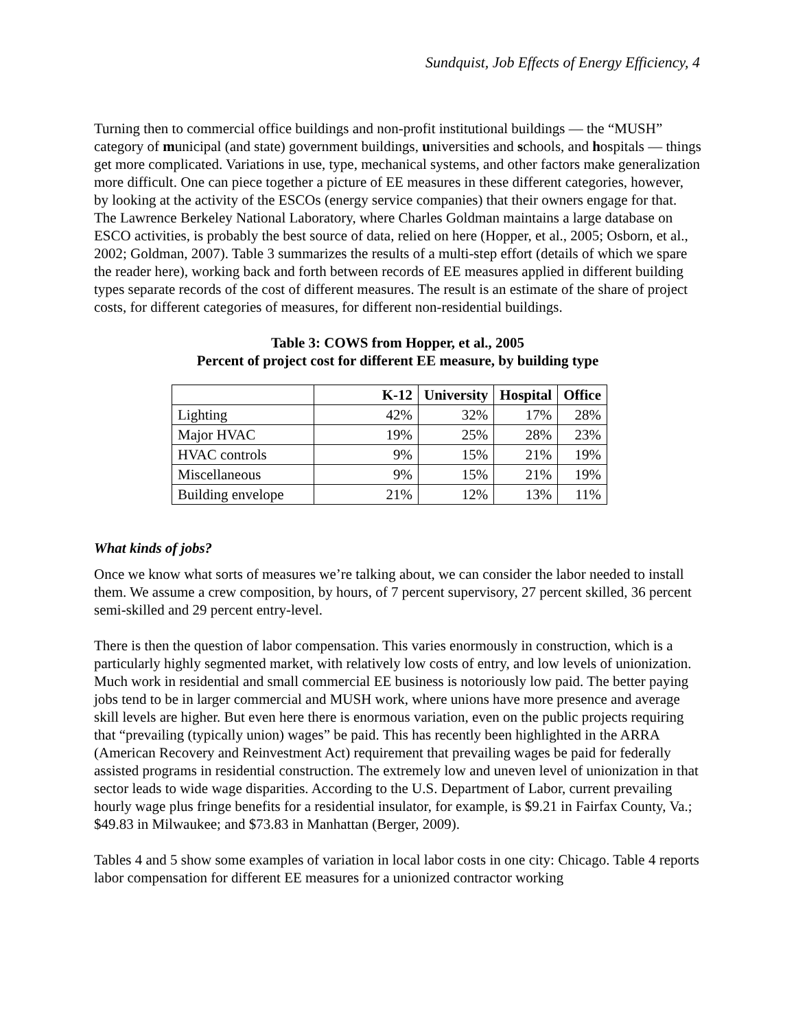Sundquist, Job Effects of Energy Efficiency, 4
Turning then to commercial office buildings and non-profit institutional buildings — the “MUSH” category of municipal (and state) government buildings, universities and schools, and hospitals — things get more complicated. Variations in use, type, mechanical systems, and other factors make generalization more difficult. One can piece together a picture of EE measures in these different categories, however, by looking at the activity of the ESCOs (energy service companies) that their owners engage for that. The Lawrence Berkeley National Laboratory, where Charles Goldman maintains a large database on ESCO activities, is probably the best source of data, relied on here (Hopper, et al., 2005; Osborn, et al., 2002; Goldman, 2007). Table 3 summarizes the results of a multi-step effort (details of which we spare the reader here), working back and forth between records of EE measures applied in different building types separate records of the cost of different measures. The result is an estimate of the share of project costs, for different categories of measures, for different non-residential buildings.
Table 3: COWS from Hopper, et al., 2005
Percent of project cost for different EE measure, by building type
| | K-12 | University | Hospital | Office |
| --- | --- | --- | --- | --- |
| Lighting | 42% | 32% | 17% | 28% |
| Major HVAC | 19% | 25% | 28% | 23% |
| HVAC controls | 9% | 15% | 21% | 19% |
| Miscellaneous | 9% | 15% | 21% | 19% |
| Building envelope | 21% | 12% | 13% | 11% |
What kinds of jobs?
Once we know what sorts of measures we’re talking about, we can consider the labor needed to install them. We assume a crew composition, by hours, of 7 percent supervisory, 27 percent skilled, 36 percent semi-skilled and 29 percent entry-level.
There is then the question of labor compensation. This varies enormously in construction, which is a particularly highly segmented market, with relatively low costs of entry, and low levels of unionization. Much work in residential and small commercial EE business is notoriously low paid. The better paying jobs tend to be in larger commercial and MUSH work, where unions have more presence and average skill levels are higher. But even here there is enormous variation, even on the public projects requiring that “prevailing (typically union) wages” be paid. This has recently been highlighted in the ARRA (American Recovery and Reinvestment Act) requirement that prevailing wages be paid for federally assisted programs in residential construction. The extremely low and uneven level of unionization in that sector leads to wide wage disparities. According to the U.S. Department of Labor, current prevailing hourly wage plus fringe benefits for a residential insulator, for example, is $9.21 in Fairfax County, Va.; $49.83 in Milwaukee; and $73.83 in Manhattan (Berger, 2009).
Tables 4 and 5 show some examples of variation in local labor costs in one city: Chicago. Table 4 reports labor compensation for different EE measures for a unionized contractor working